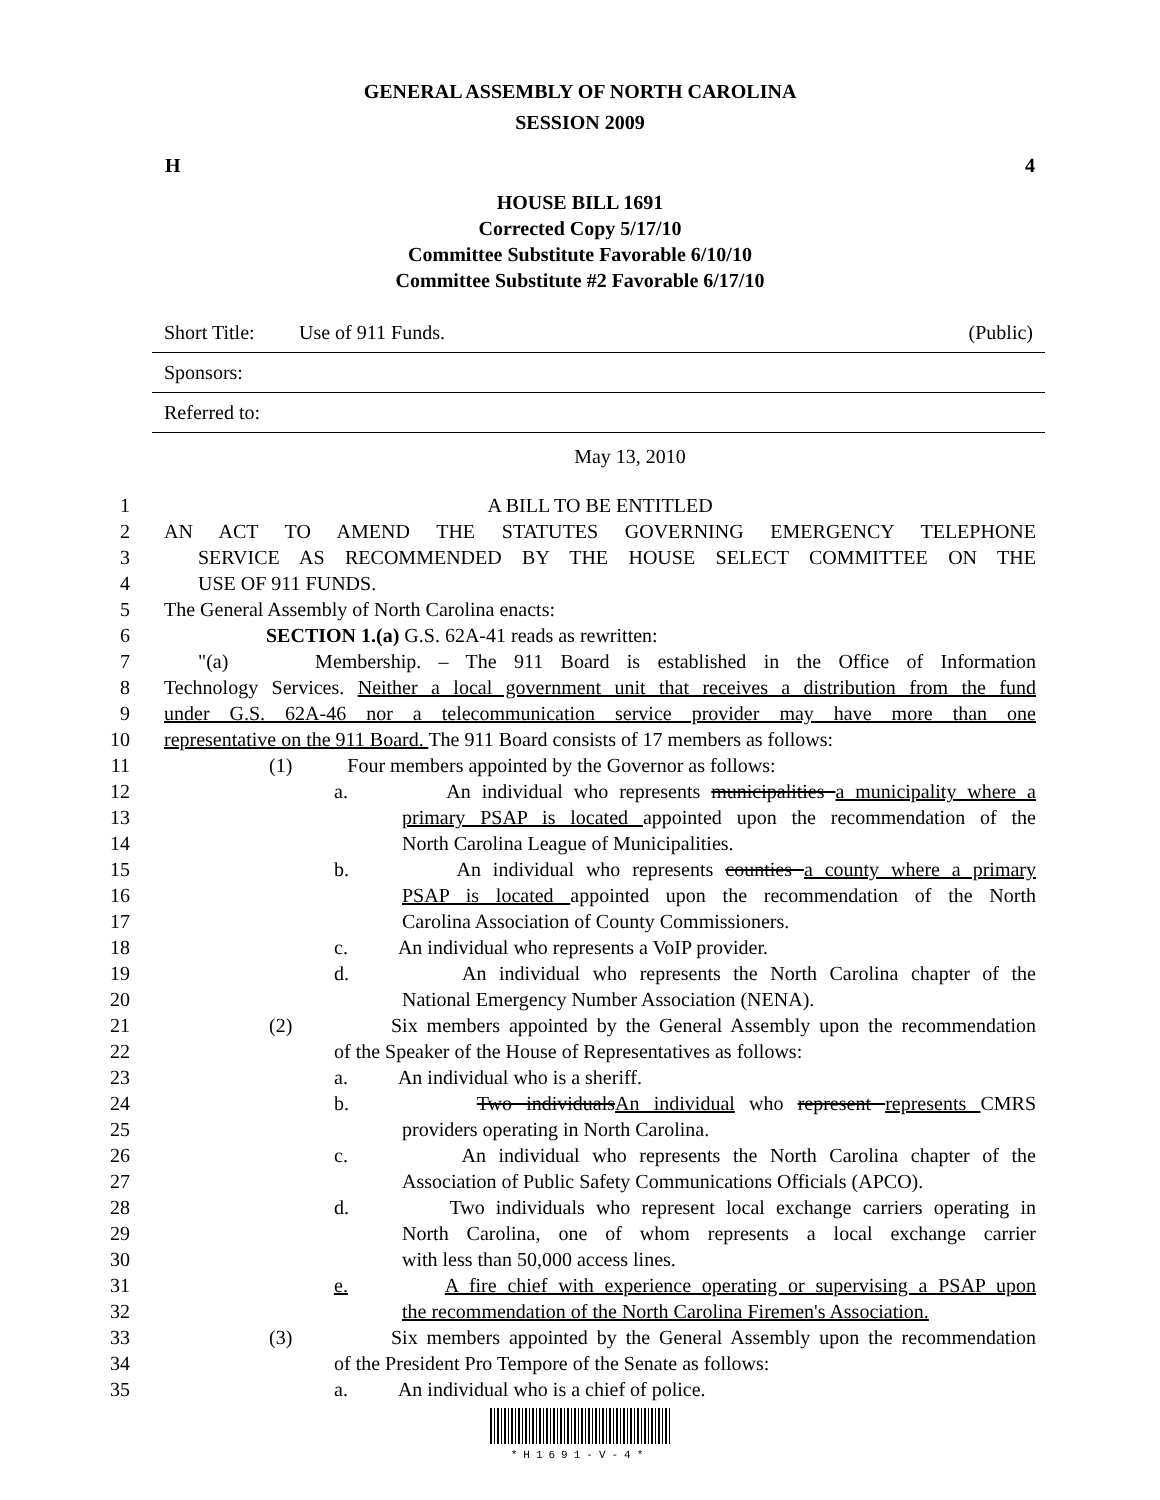GENERAL ASSEMBLY OF NORTH CAROLINA
SESSION 2009
H 4
HOUSE BILL 1691
Corrected Copy 5/17/10
Committee Substitute Favorable 6/10/10
Committee Substitute #2 Favorable 6/17/10
Short Title: Use of 911 Funds. (Public)
Sponsors:
Referred to:
May 13, 2010
1 A BILL TO BE ENTITLED
2 AN ACT TO AMEND THE STATUTES GOVERNING EMERGENCY TELEPHONE
3 SERVICE AS RECOMMENDED BY THE HOUSE SELECT COMMITTEE ON THE
4 USE OF 911 FUNDS.
5 The General Assembly of North Carolina enacts:
6 SECTION 1.(a) G.S. 62A-41 reads as rewritten:
7 "(a) Membership. – The 911 Board is established in the Office of Information
8 Technology Services. Neither a local government unit that receives a distribution from the fund
9 under G.S. 62A-46 nor a telecommunication service provider may have more than one
10 representative on the 911 Board. The 911 Board consists of 17 members as follows:
11 (1) Four members appointed by the Governor as follows:
12 a. An individual who represents municipalities a municipality where a
13 primary PSAP is located appointed upon the recommendation of the
14 North Carolina League of Municipalities.
15 b. An individual who represents counties a county where a primary
16 PSAP is located appointed upon the recommendation of the North
17 Carolina Association of County Commissioners.
18 c. An individual who represents a VoIP provider.
19 d. An individual who represents the North Carolina chapter of the
20 National Emergency Number Association (NENA).
21 (2) Six members appointed by the General Assembly upon the recommendation
22 of the Speaker of the House of Representatives as follows:
23 a. An individual who is a sheriff.
24 b. Two individualsAn individual who represent represents CMRS
25 providers operating in North Carolina.
26 c. An individual who represents the North Carolina chapter of the
27 Association of Public Safety Communications Officials (APCO).
28 d. Two individuals who represent local exchange carriers operating in
29 North Carolina, one of whom represents a local exchange carrier
30 with less than 50,000 access lines.
31 e. A fire chief with experience operating or supervising a PSAP upon
32 the recommendation of the North Carolina Firemen's Association.
33 (3) Six members appointed by the General Assembly upon the recommendation
34 of the President Pro Tempore of the Senate as follows:
35 a. An individual who is a chief of police.
*H1691-V-4*